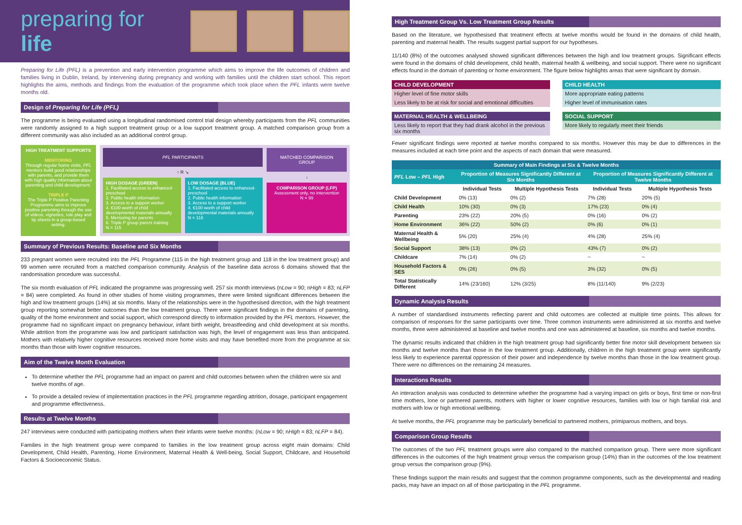preparing for life
Preparing for Life (PFL) is a prevention and early intervention programme which aims to improve the life outcomes of children and families living in Dublin, Ireland, by intervening during pregnancy and working with families until the children start school. This report highlights the aims, methods and findings from the evaluation of the programme which took place when the PFL infants were twelve months old.
Design of Preparing for Life (PFL)
The programme is being evaluated using a longitudinal randomised control trial design whereby participants from the PFL communities were randomly assigned to a high support treatment group or a low support treatment group. A matched comparison group from a different community was also included as an additional control group.
HIGH TREATMENT SUPPORTS
MENTORING
Through regular home visits, PFL mentors build good relationships with parents, and provide them with high quality information about parenting and child development.
TRIPLE P
The Triple P Positive Parenting Programme aims to improve positive parenting through the use of videos, vignettes, role play and tip sheets in a group-based setting.
PFL PARTICIPANTS
↑ R ↘
HIGH DOSAGE (GREEN)
1. Facilitated access to enhanced-preschool
2. Public health information
3. Access to a support worker
4. €100 worth of child developmental materials annually
5. Mentoring for parents
6. Triple P group parent training
N = 115
LOW DOSAGE (BLUE)
1. Facilitated access to enhanced-preschool
2. Public health information
3. Access to a support worker
4. €100 worth of child developmental materials annually
N = 118
MATCHED COMPARISON GROUP
↓
COMPARISON GROUP (LFP)
Assessment only, no intervention
N = 99
Summary of Previous Results: Baseline and Six Months
233 pregnant women were recruited into the PFL Programme (115 in the high treatment group and 118 in the low treatment group) and 99 women were recruited from a matched comparison community. Analysis of the baseline data across 6 domains showed that the randomisation procedure was successful.
The six month evaluation of PFL indicated the programme was progressing well. 257 six month interviews (nLow = 90; nHigh = 83; nLFP = 84) were completed. As found in other studies of home visiting programmes, there were limited significant differences between the high and low treatment groups (14%) at six months. Many of the relationships were in the hypothesised direction, with the high treatment group reporting somewhat better outcomes than the low treatment group. There were significant findings in the domains of parenting, quality of the home environment and social support, which correspond directly to information provided by the PFL mentors. However, the programme had no significant impact on pregnancy behaviour, infant birth weight, breastfeeding and child development at six months. While attrition from the programme was low and participant satisfaction was high, the level of engagement was less than anticipated. Mothers with relatively higher cognitive resources received more home visits and may have benefited more from the programme at six months than those with lower cognitive resources.
Aim of the Twelve Month Evaluation
To determine whether the PFL programme had an impact on parent and child outcomes between when the children were six and twelve months of age.
To provide a detailed review of implementation practices in the PFL programme regarding attrition, dosage, participant engagement and programme effectiveness.
Results at Twelve Months
247 interviews were conducted with participating mothers when their infants were twelve months: (nLow = 90; nHigh = 83; nLFP = 84).
Families in the high treatment group were compared to families in the low treatment group across eight main domains: Child Development, Child Health, Parenting, Home Environment, Maternal Health & Well-being, Social Support, Childcare, and Household Factors & Socioeconomic Status.
High Treatment Group Vs. Low Treatment Group Results
Based on the literature, we hypothesised that treatment effects at twelve months would be found in the domains of child health, parenting and maternal health. The results suggest partial support for our hypotheses.
11/140 (8%) of the outcomes analysed showed significant differences between the high and low treatment groups. Significant effects were found in the domains of child development, child health, maternal health & wellbeing, and social support. There were no significant effects found in the domain of parenting or home environment. The figure below highlights areas that were significant by domain.
CHILD DEVELOPMENT
Higher level of fine motor skills
Less likely to be at risk for social and emotional difficulties
CHILD HEALTH
More appropriate eating patterns
Higher level of immunisation rates
MATERNAL HEALTH & WELLBEING
Less likely to report that they had drank alcohol in the previous six months
SOCIAL SUPPORT
More likely to regularly meet their friends
Fewer significant findings were reported at twelve months compared to six months. However this may be due to differences in the measures included at each time point and the aspects of each domain that were measured.
| Summary of Main Findings at Six & Twelve Months | | | | |
| --- | --- | --- | --- | --- |
| PFL Low – PFL High | Proportion of Measures Significantly Different at Six Months | | Proportion of Measures Significantly Different at Twelve Months | |
| | Individual Tests | Multiple Hypothesis Tests | Individual Tests | Multiple Hypothesis Tests |
| Child Development | 0% (13) | 0% (2) | 7% (28) | 20% (5) |
| Child Health | 10% (30) | 0% (3) | 17% (23) | 0% (4) |
| Parenting | 23% (22) | 20% (5) | 0% (16) | 0% (2) |
| Home Environment | 36% (22) | 50% (2) | 0% (6) | 0% (1) |
| Maternal Health & Wellbeing | 5% (20) | 25% (4) | 4% (28) | 25% (4) |
| Social Support | 38% (13) | 0% (2) | 43% (7) | 0% (2) |
| Childcare | 7% (14) | 0% (2) | ~ | ~ |
| Household Factors & SES | 0% (26) | 0% (5) | 3% (32) | 0% (5) |
| Total Statistically Different | 14% (23/160) | 12% (3/25) | 8% (11/140) | 9% (2/23) |
Dynamic Analysis Results
A number of standardised instruments reflecting parent and child outcomes are collected at multiple time points. This allows for comparison of responses for the same participants over time. Three common instruments were administered at six months and twelve months, three were administered at baseline and twelve months and one was administered at baseline, six months and twelve months.
The dynamic results indicated that children in the high treatment group had significantly better fine motor skill development between six months and twelve months than those in the low treatment group. Additionally, children in the high treatment group were significantly less likely to experience parental oppression of their power and independence by twelve months than those in the low treatment group. There were no differences on the remaining 24 measures.
Interactions Results
An interaction analysis was conducted to determine whether the programme had a varying impact on girls or boys, first time or non-first time mothers, lone or partnered parents, mothers with higher or lower cognitive resources, families with low or high familial risk and mothers with low or high emotional wellbeing.
At twelve months, the PFL programme may be particularly beneficial to partnered mothers, primiparous mothers, and boys.
Comparison Group Results
The outcomes of the two PFL treatment groups were also compared to the matched comparison group. There were more significant differences in the outcomes of the high treatment group versus the comparison group (14%) than in the outcomes of the low treatment group versus the comparison group (9%).
These findings support the main results and suggest that the common programme components, such as the developmental and reading packs, may have an impact on all of those participating in the PFL programme.